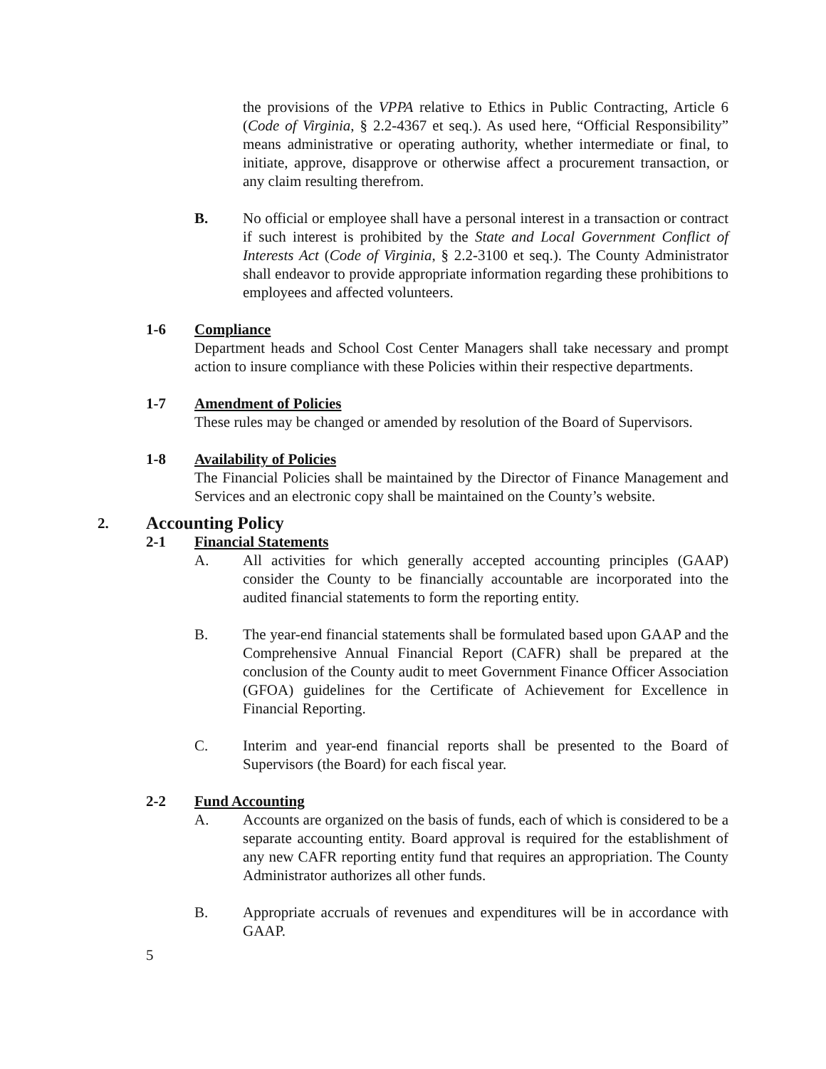the provisions of the VPPA relative to Ethics in Public Contracting, Article 6 (Code of Virginia, § 2.2-4367 et seq.). As used here, “Official Responsibility” means administrative or operating authority, whether intermediate or final, to initiate, approve, disapprove or otherwise affect a procurement transaction, or any claim resulting therefrom.
B. No official or employee shall have a personal interest in a transaction or contract if such interest is prohibited by the State and Local Government Conflict of Interests Act (Code of Virginia, § 2.2-3100 et seq.). The County Administrator shall endeavor to provide appropriate information regarding these prohibitions to employees and affected volunteers.
1-6 Compliance
Department heads and School Cost Center Managers shall take necessary and prompt action to insure compliance with these Policies within their respective departments.
1-7 Amendment of Policies
These rules may be changed or amended by resolution of the Board of Supervisors.
1-8 Availability of Policies
The Financial Policies shall be maintained by the Director of Finance Management and Services and an electronic copy shall be maintained on the County’s website.
2. Accounting Policy
2-1 Financial Statements
A. All activities for which generally accepted accounting principles (GAAP) consider the County to be financially accountable are incorporated into the audited financial statements to form the reporting entity.
B. The year-end financial statements shall be formulated based upon GAAP and the Comprehensive Annual Financial Report (CAFR) shall be prepared at the conclusion of the County audit to meet Government Finance Officer Association (GFOA) guidelines for the Certificate of Achievement for Excellence in Financial Reporting.
C. Interim and year-end financial reports shall be presented to the Board of Supervisors (the Board) for each fiscal year.
2-2 Fund Accounting
A. Accounts are organized on the basis of funds, each of which is considered to be a separate accounting entity. Board approval is required for the establishment of any new CAFR reporting entity fund that requires an appropriation. The County Administrator authorizes all other funds.
B. Appropriate accruals of revenues and expenditures will be in accordance with GAAP.
5